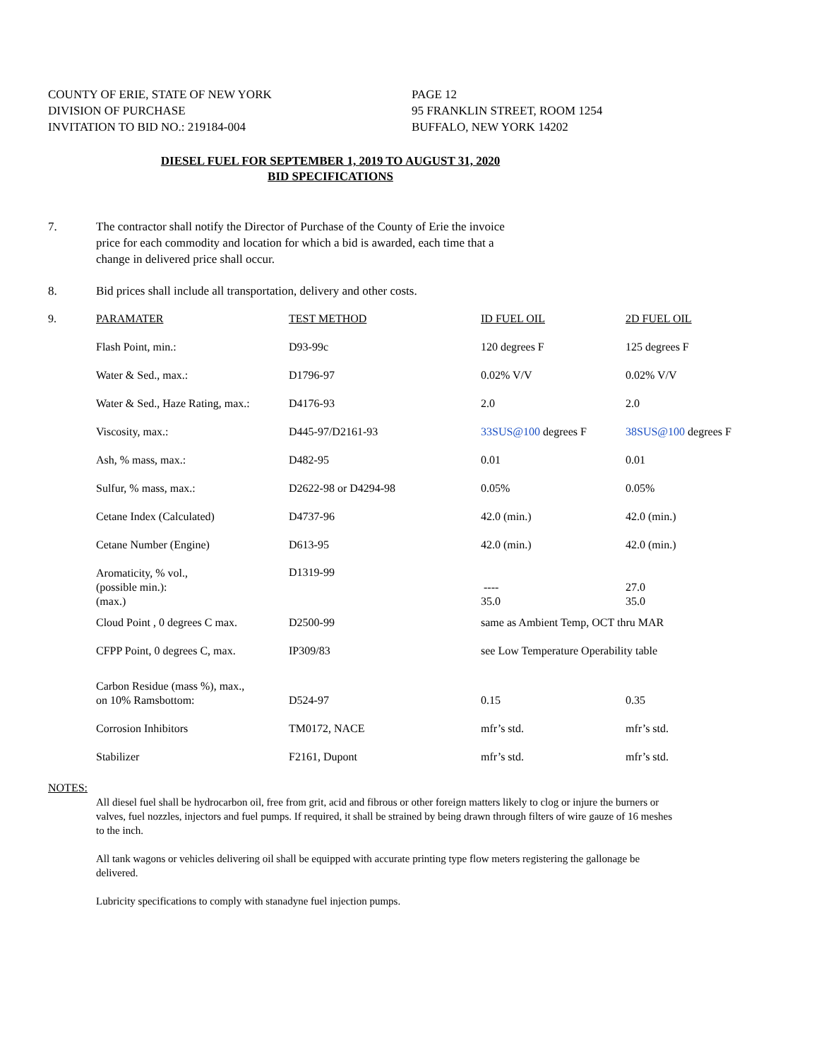COUNTY OF ERIE, STATE OF NEW YORK
DIVISION OF PURCHASE
INVITATION TO BID NO.: 219184-004
PAGE 12
95 FRANKLIN STREET, ROOM 1254
BUFFALO, NEW YORK 14202
DIESEL FUEL FOR SEPTEMBER 1, 2019 TO AUGUST 31, 2020
BID SPECIFICATIONS
7. The contractor shall notify the Director of Purchase of the County of Erie the invoice
price for each commodity and location for which a bid is awarded, each time that a
change in delivered price shall occur.
8. Bid prices shall include all transportation, delivery and other costs.
| 9. | PARAMATER | TEST METHOD | ID FUEL OIL | 2D FUEL OIL |
| | Flash Point, min.: | D93-99c | 120 degrees F | 125 degrees F |
| | Water & Sed., max.: | D1796-97 | 0.02% V/V | 0.02% V/V |
| | Water & Sed., Haze Rating, max.: | D4176-93 | 2.0 | 2.0 |
| | Viscosity, max.: | D445-97/D2161-93 | 33SUS@100 degrees F | 38SUS@100 degrees F |
| | Ash, % mass, max.: | D482-95 | 0.01 | 0.01 |
| | Sulfur, % mass, max.: | D2622-98 or D4294-98 | 0.05% | 0.05% |
| | Cetane Index (Calculated) | D4737-96 | 42.0 (min.) | 42.0 (min.) |
| | Cetane Number (Engine) | D613-95 | 42.0 (min.) | 42.0 (min.) |
| | Aromaticity, % vol., (possible min.): (max.) | D1319-99 | ---- 35.0 | 27.0 35.0 |
| | Cloud Point , 0 degrees C max. | D2500-99 | same as Ambient Temp, OCT thru MAR | |
| | CFPP Point, 0 degrees C, max. | IP309/83 | see Low Temperature Operability table | |
| | Carbon Residue (mass %), max., on 10% Ramsbottom: | D524-97 | 0.15 | 0.35 |
| | Corrosion Inhibitors | TM0172, NACE | mfr’s std. | mfr’s std. |
| | Stabilizer | F2161, Dupont | mfr’s std. | mfr’s std. |
NOTES:
All diesel fuel shall be hydrocarbon oil, free from grit, acid and fibrous or other foreign matters likely to clog or injure the burners or valves, fuel nozzles, injectors and fuel pumps. If required, it shall be strained by being drawn through filters of wire gauze of 16 meshes to the inch.
All tank wagons or vehicles delivering oil shall be equipped with accurate printing type flow meters registering the gallonage be delivered.
Lubricity specifications to comply with stanadyne fuel injection pumps.